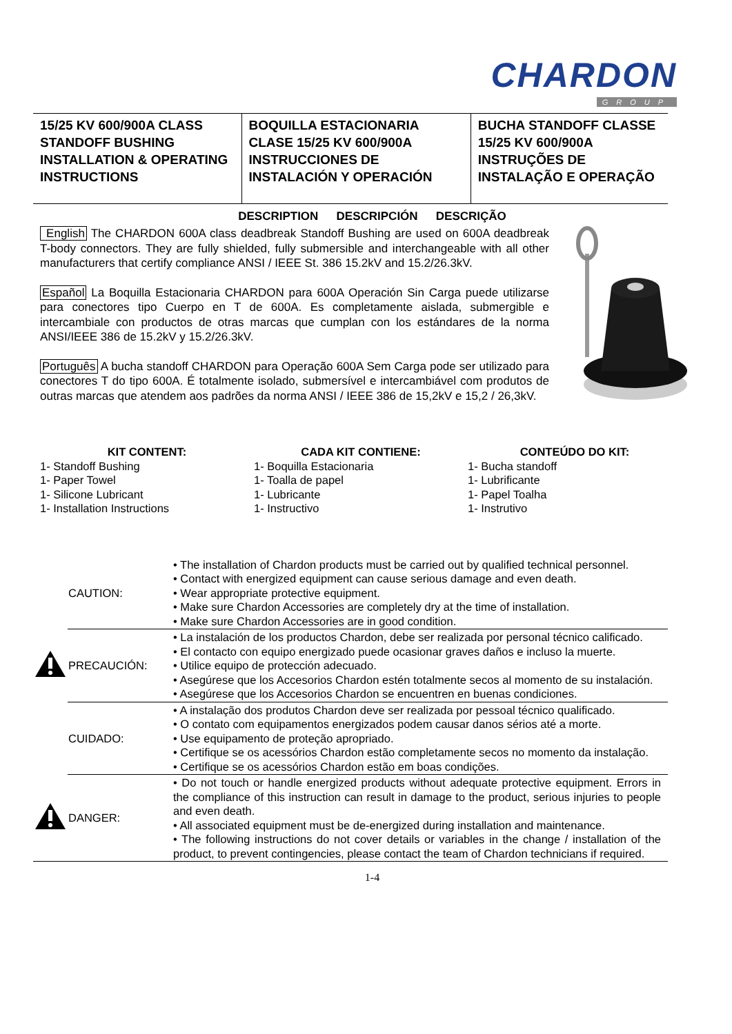CHARDON
GROUP
| 15/25 KV 600/900A CLASS STANDOFF BUSHING INSTALLATION & OPERATING INSTRUCTIONS | BOQUILLA ESTACIONARIA CLASE 15/25 KV 600/900A INSTRUCCIONES DE INSTALACIÓN Y OPERACIÓN | BUCHA STANDOFF CLASSE 15/25 KV 600/900A INSTRUÇÕES DE INSTALAÇÃO E OPERAÇÃO |
DESCRIPTION DESCRIPCIÓN DESCRIÇÃO
English The CHARDON 600A class deadbreak Standoff Bushing are used on 600A deadbreak T-body connectors. They are fully shielded, fully submersible and interchangeable with all other manufacturers that certify compliance ANSI / IEEE St. 386 15.2kV and 15.2/26.3kV.
Español La Boquilla Estacionaria CHARDON para 600A Operación Sin Carga puede utilizarse para conectores tipo Cuerpo en T de 600A. Es completamente aislada, submergible e intercambiale con productos de otras marcas que cumplan con los estándares de la norma ANSI/IEEE 386 de 15.2kV y 15.2/26.3kV.
Português A bucha standoff CHARDON para Operação 600A Sem Carga pode ser utilizado para conectores T do tipo 600A. É totalmente isolado, submersível e intercambiável com produtos de outras marcas que atendem aos padrões da norma ANSI / IEEE 386 de 15,2kV e 15,2 / 26,3kV.
KIT CONTENT:
1- Standoff Bushing
1- Paper Towel
1- Silicone Lubricant
1- Installation Instructions
CADA KIT CONTIENE:
1- Boquilla Estacionaria
1- Toalla de papel
1- Lubricante
1- Instructivo
CONTEÚDO DO KIT:
1- Bucha standoff
1- Lubrificante
1- Papel Toalha
1- Instrutivo
| | CAUTION: | • The installation of Chardon products must be carried out by qualified technical personnel. • Contact with energized equipment can cause serious damage and even death. • Wear appropriate protective equipment. • Make sure Chardon Accessories are completely dry at the time of installation. • Make sure Chardon Accessories are in good condition. |
| | PRECAUCIÓN: | • La instalación de los productos Chardon, debe ser realizada por personal técnico calificado. • El contacto con equipo energizado puede ocasionar graves daños e incluso la muerte. • Utilice equipo de protección adecuado. • Asegúrese que los Accesorios Chardon estén totalmente secos al momento de su instalación. • Asegúrese que los Accesorios Chardon se encuentren en buenas condiciones. |
| | CUIDADO: | • A instalação dos produtos Chardon deve ser realizada por pessoal técnico qualificado. • O contato com equipamentos energizados podem causar danos sérios até a morte. • Use equipamento de proteção apropriado. • Certifique se os acessórios Chardon estão completamente secos no momento da instalação. • Certifique se os acessórios Chardon estão em boas condições. |
| | DANGER: | • Do not touch or handle energized products without adequate protective equipment. Errors in the compliance of this instruction can result in damage to the product, serious injuries to people and even death. • All associated equipment must be de-energized during installation and maintenance. • The following instructions do not cover details or variables in the change / installation of the product, to prevent contingencies, please contact the team of Chardon technicians if required. |
1-4